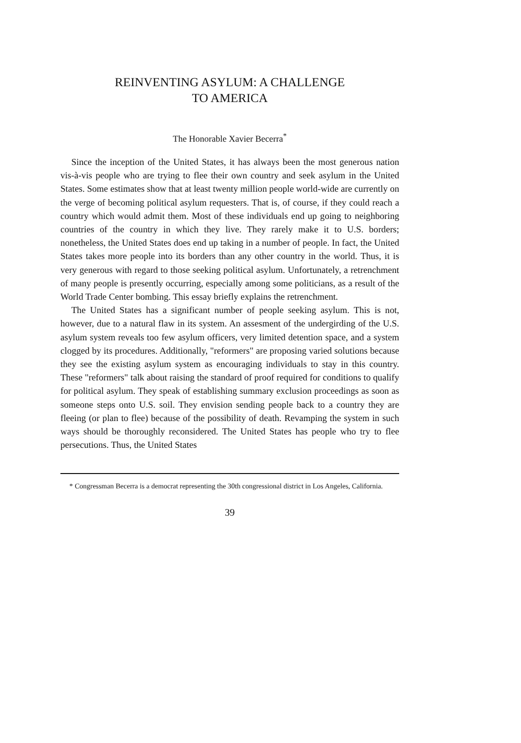REINVENTING ASYLUM: A CHALLENGE
TO AMERICA
The Honorable Xavier Becerra<sup>*</sup>
Since the inception of the United States, it has always been the most generous nation vis-à-vis people who are trying to flee their own country and seek asylum in the United States. Some estimates show that at least twenty million people world-wide are currently on the verge of becoming political asylum requesters. That is, of course, if they could reach a country which would admit them. Most of these individuals end up going to neighboring countries of the country in which they live. They rarely make it to U.S. borders; nonetheless, the United States does end up taking in a number of people. In fact, the United States takes more people into its borders than any other country in the world. Thus, it is very generous with regard to those seeking political asylum. Unfortunately, a retrenchment of many people is presently occurring, especially among some politicians, as a result of the World Trade Center bombing. This essay briefly explains the retrenchment.
The United States has a significant number of people seeking asylum. This is not, however, due to a natural flaw in its system. An assesment of the undergirding of the U.S. asylum system reveals too few asylum officers, very limited detention space, and a system clogged by its procedures. Additionally, "reformers" are proposing varied solutions because they see the existing asylum system as encouraging individuals to stay in this country. These "reformers" talk about raising the standard of proof required for conditions to qualify for political asylum. They speak of establishing summary exclusion proceedings as soon as someone steps onto U.S. soil. They envision sending people back to a country they are fleeing (or plan to flee) because of the possibility of death. Revamping the system in such ways should be thoroughly reconsidered. The United States has people who try to flee persecutions. Thus, the United States
* Congressman Becerra is a democrat representing the 30th congressional district in Los Angeles, California.
39